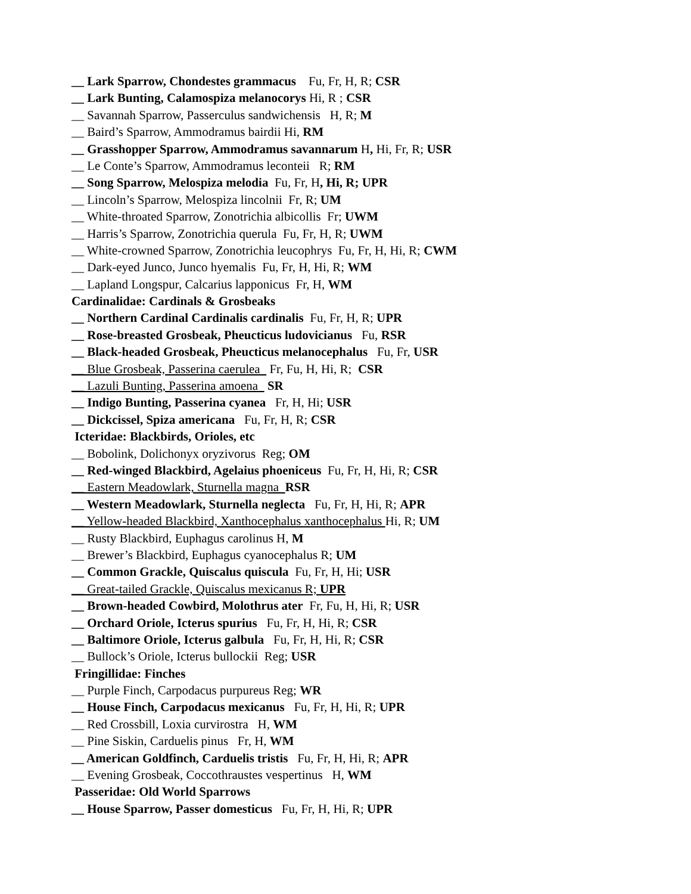__ Lark Sparrow, Chondestes grammacus Fu, Fr, H, R; CSR
__ Lark Bunting, Calamospiza melanocorys Hi, R ; CSR
__ Savannah Sparrow, Passerculus sandwichensis H, R; M
__ Baird’s Sparrow, Ammodramus bairdii Hi, RM
__ Grasshopper Sparrow, Ammodramus savannarum H, Hi, Fr, R; USR
__ Le Conte’s Sparrow, Ammodramus leconteii R; RM
__ Song Sparrow, Melospiza melodia Fu, Fr, H, Hi, R; UPR
__ Lincoln’s Sparrow, Melospiza lincolnii Fr, R; UM
__ White-throated Sparrow, Zonotrichia albicollis Fr; UWM
__ Harris’s Sparrow, Zonotrichia querula Fu, Fr, H, R; UWM
__ White-crowned Sparrow, Zonotrichia leucophrys Fu, Fr, H, Hi, R; CWM
__ Dark-eyed Junco, Junco hyemalis Fu, Fr, H, Hi, R; WM
__ Lapland Longspur, Calcarius lapponicus Fr, H, WM
Cardinalidae: Cardinals & Grosbeaks
__ Northern Cardinal Cardinalis cardinalis Fu, Fr, H, R; UPR
__ Rose-breasted Grosbeak, Pheucticus ludovicianus Fu, RSR
__ Black-headed Grosbeak, Pheucticus melanocephalus Fu, Fr, USR
__ Blue Grosbeak, Passerina caerulea Fr, Fu, H, Hi, R; CSR
__ Lazuli Bunting, Passerina amoena SR
__ Indigo Bunting, Passerina cyanea Fr, H, Hi; USR
__ Dickcissel, Spiza americana Fu, Fr, H, R; CSR
Icteridae: Blackbirds, Orioles, etc
__ Bobolink, Dolichonyx oryzivorus Reg; OM
__ Red-winged Blackbird, Agelaius phoeniceus Fu, Fr, H, Hi, R; CSR
__ Eastern Meadowlark, Sturnella magna RSR
__ Western Meadowlark, Sturnella neglecta Fu, Fr, H, Hi, R; APR
__ Yellow-headed Blackbird, Xanthocephalus xanthocephalus Hi, R; UM
__ Rusty Blackbird, Euphagus carolinus H, M
__ Brewer’s Blackbird, Euphagus cyanocephalus R; UM
__ Common Grackle, Quiscalus quiscula Fu, Fr, H, Hi; USR
__ Great-tailed Grackle, Quiscalus mexicanus R; UPR
__ Brown-headed Cowbird, Molothrus ater Fr, Fu, H, Hi, R; USR
__ Orchard Oriole, Icterus spurius Fu, Fr, H, Hi, R; CSR
__ Baltimore Oriole, Icterus galbula Fu, Fr, H, Hi, R; CSR
__ Bullock’s Oriole, Icterus bullockii Reg; USR
Fringillidae: Finches
__ Purple Finch, Carpodacus purpureus Reg; WR
__ House Finch, Carpodacus mexicanus Fu, Fr, H, Hi, R; UPR
__ Red Crossbill, Loxia curvirostra H, WM
__ Pine Siskin, Carduelis pinus Fr, H, WM
__ American Goldfinch, Carduelis tristis Fu, Fr, H, Hi, R; APR
__ Evening Grosbeak, Coccothraustes vespertinus H, WM
Passeridae: Old World Sparrows
__ House Sparrow, Passer domesticus Fu, Fr, H, Hi, R; UPR